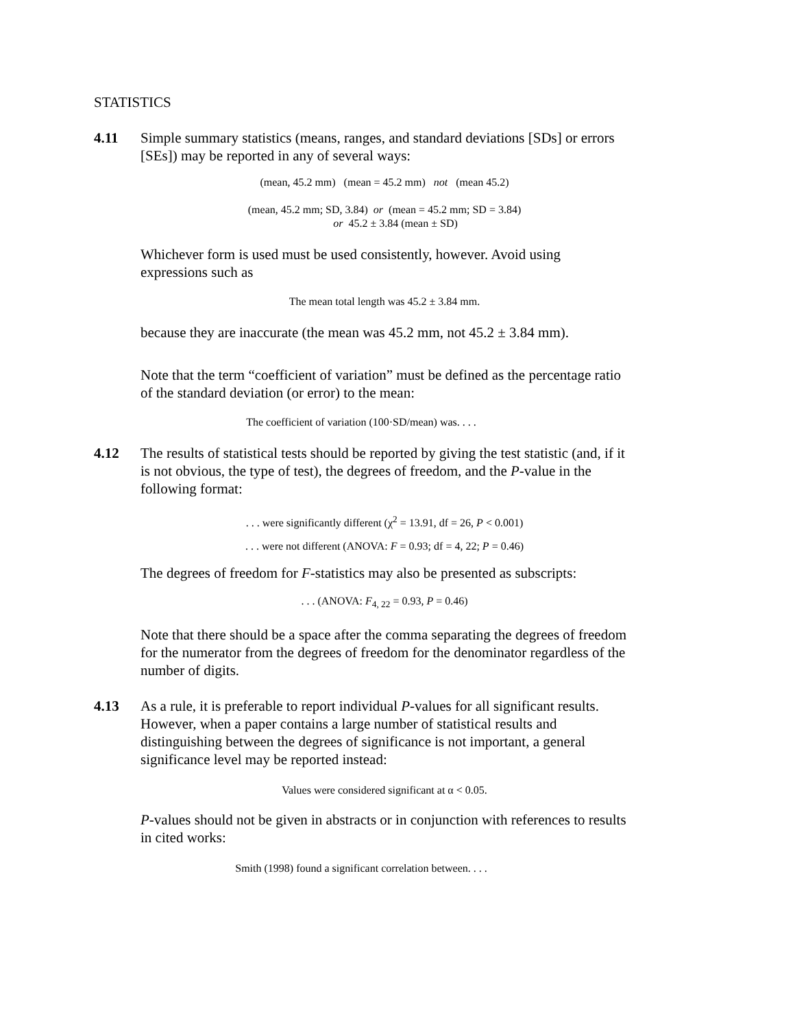STATISTICS
4.11 Simple summary statistics (means, ranges, and standard deviations [SDs] or errors [SEs]) may be reported in any of several ways:
(mean, 45.2 mm) (mean = 45.2 mm) not (mean 45.2)
(mean, 45.2 mm; SD, 3.84) or (mean = 45.2 mm; SD = 3.84)
or 45.2 ± 3.84 (mean ± SD)
Whichever form is used must be used consistently, however. Avoid using expressions such as
The mean total length was 45.2 ± 3.84 mm.
because they are inaccurate (the mean was 45.2 mm, not 45.2 ± 3.84 mm).
Note that the term “coefficient of variation” must be defined as the percentage ratio of the standard deviation (or error) to the mean:
The coefficient of variation (100·SD/mean) was. . . .
4.12 The results of statistical tests should be reported by giving the test statistic (and, if it is not obvious, the type of test), the degrees of freedom, and the P-value in the following format:
. . . were significantly different (χ<sup>2</sup> = 13.91, df = 26, P < 0.001)
. . . were not different (ANOVA: F = 0.93; df = 4, 22; P = 0.46)
The degrees of freedom for F-statistics may also be presented as subscripts:
. . . (ANOVA: F<sub>4, 22</sub> = 0.93, P = 0.46)
Note that there should be a space after the comma separating the degrees of freedom for the numerator from the degrees of freedom for the denominator regardless of the number of digits.
4.13 As a rule, it is preferable to report individual P-values for all significant results. However, when a paper contains a large number of statistical results and distinguishing between the degrees of significance is not important, a general significance level may be reported instead:
Values were considered significant at α < 0.05.
P-values should not be given in abstracts or in conjunction with references to results in cited works:
Smith (1998) found a significant correlation between. . . .